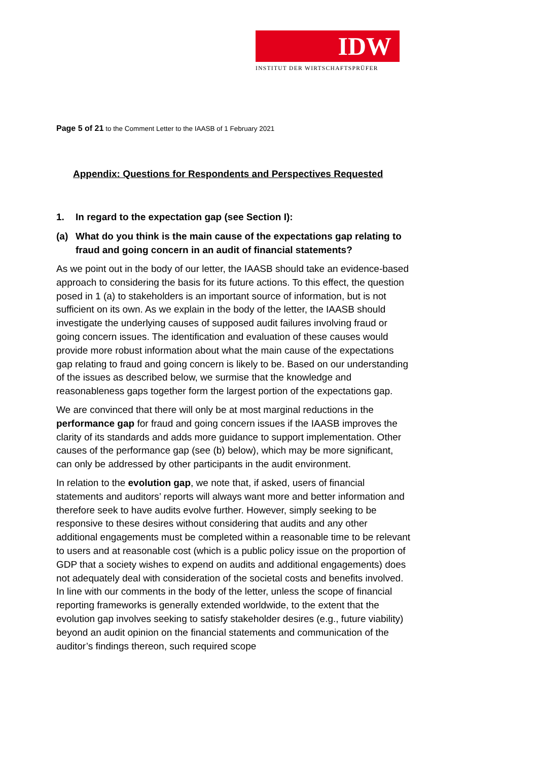IDW
INSTITUT DER WIRTSCHAFTSPRÜFER
Page 5 of 21 to the Comment Letter to the IAASB of 1 February 2021
Appendix: Questions for Respondents and Perspectives Requested
1. In regard to the expectation gap (see Section I):
(a) What do you think is the main cause of the expectations gap relating to fraud and going concern in an audit of financial statements?
As we point out in the body of our letter, the IAASB should take an evidence-based approach to considering the basis for its future actions. To this effect, the question posed in 1 (a) to stakeholders is an important source of information, but is not sufficient on its own. As we explain in the body of the letter, the IAASB should investigate the underlying causes of supposed audit failures involving fraud or going concern issues. The identification and evaluation of these causes would provide more robust information about what the main cause of the expectations gap relating to fraud and going concern is likely to be. Based on our understanding of the issues as described below, we surmise that the knowledge and reasonableness gaps together form the largest portion of the expectations gap.
We are convinced that there will only be at most marginal reductions in the performance gap for fraud and going concern issues if the IAASB improves the clarity of its standards and adds more guidance to support implementation. Other causes of the performance gap (see (b) below), which may be more significant, can only be addressed by other participants in the audit environment.
In relation to the evolution gap, we note that, if asked, users of financial statements and auditors’ reports will always want more and better information and therefore seek to have audits evolve further. However, simply seeking to be responsive to these desires without considering that audits and any other additional engagements must be completed within a reasonable time to be relevant to users and at reasonable cost (which is a public policy issue on the proportion of GDP that a society wishes to expend on audits and additional engagements) does not adequately deal with consideration of the societal costs and benefits involved. In line with our comments in the body of the letter, unless the scope of financial reporting frameworks is generally extended worldwide, to the extent that the evolution gap involves seeking to satisfy stakeholder desires (e.g., future viability) beyond an audit opinion on the financial statements and communication of the auditor’s findings thereon, such required scope